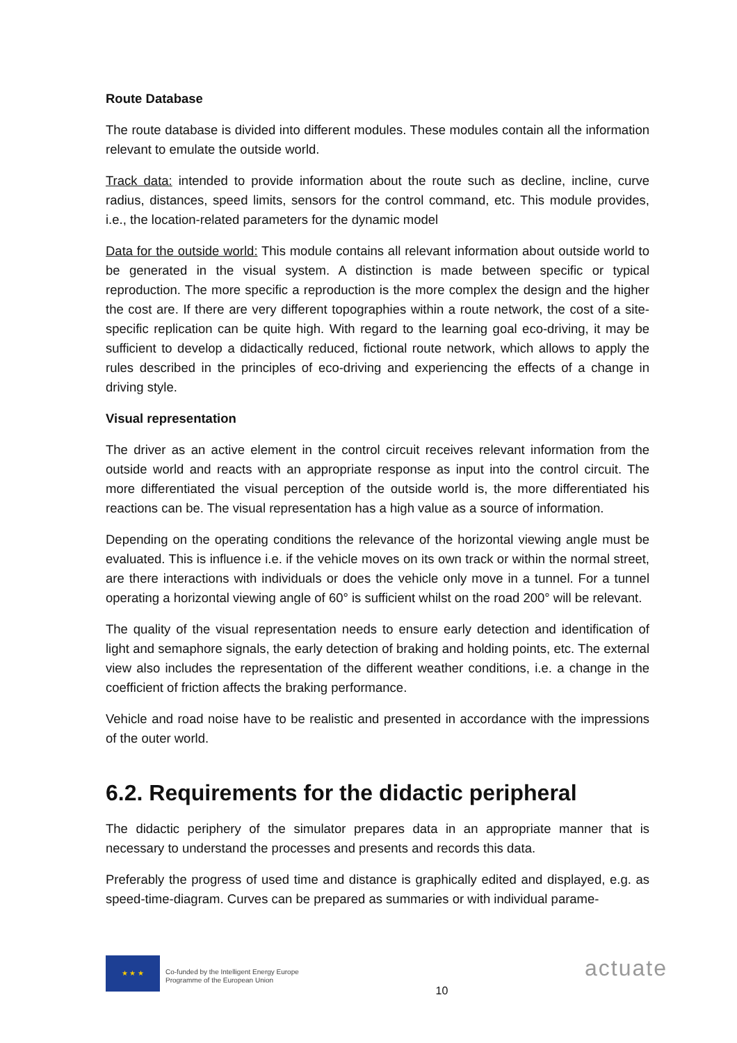Route Database
The route database is divided into different modules. These modules contain all the information relevant to emulate the outside world.
Track data: intended to provide information about the route such as decline, incline, curve radius, distances, speed limits, sensors for the control command, etc. This module provides, i.e., the location-related parameters for the dynamic model
Data for the outside world: This module contains all relevant information about outside world to be generated in the visual system. A distinction is made between specific or typical reproduction. The more specific a reproduction is the more complex the design and the higher the cost are. If there are very different topographies within a route network, the cost of a site-specific replication can be quite high. With regard to the learning goal eco-driving, it may be sufficient to develop a didactically reduced, fictional route network, which allows to apply the rules described in the principles of eco-driving and experiencing the effects of a change in driving style.
Visual representation
The driver as an active element in the control circuit receives relevant information from the outside world and reacts with an appropriate response as input into the control circuit. The more differentiated the visual perception of the outside world is, the more differentiated his reactions can be. The visual representation has a high value as a source of information.
Depending on the operating conditions the relevance of the horizontal viewing angle must be evaluated. This is influence i.e. if the vehicle moves on its own track or within the normal street, are there interactions with individuals or does the vehicle only move in a tunnel. For a tunnel operating a horizontal viewing angle of 60° is sufficient whilst on the road 200° will be relevant.
The quality of the visual representation needs to ensure early detection and identification of light and semaphore signals, the early detection of braking and holding points, etc. The external view also includes the representation of the different weather conditions, i.e. a change in the coefficient of friction affects the braking performance.
Vehicle and road noise have to be realistic and presented in accordance with the impressions of the outer world.
6.2. Requirements for the didactic peripheral
The didactic periphery of the simulator prepares data in an appropriate manner that is necessary to understand the processes and presents and records this data.
Preferably the progress of used time and distance is graphically edited and displayed, e.g. as speed-time-diagram. Curves can be prepared as summaries or with individual parame-
★ ★ ★
Co-funded by the Intelligent Energy Europe
Programme of the European Union
10
actuate